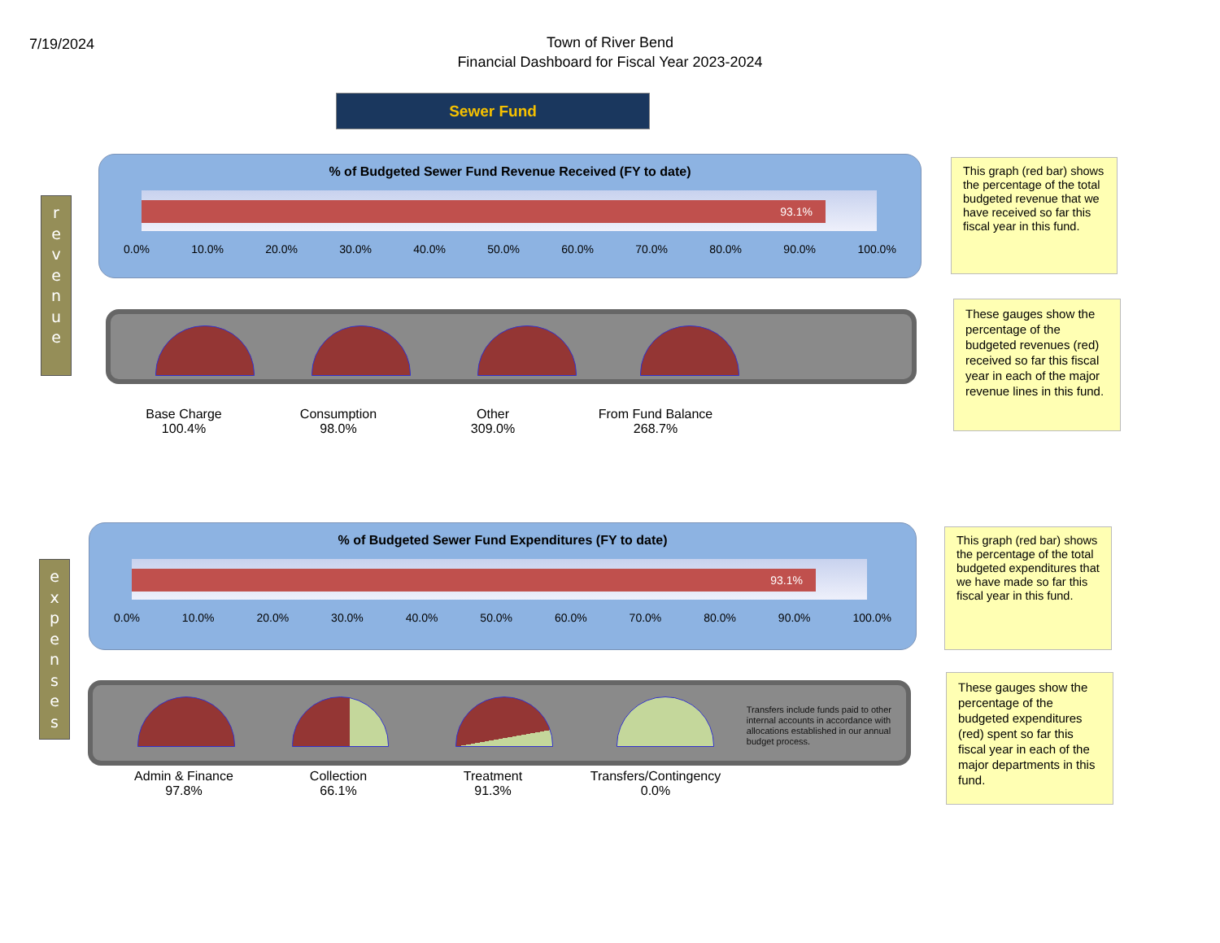7/19/2024
Town of River Bend
Financial Dashboard for Fiscal Year 2023-2024
Sewer Fund
r
e
v
e
n
u
e
% of Budgeted Sewer Fund Revenue Received (FY to date)
93.1%
0.0% 10.0% 20.0% 30.0% 40.0% 50.0% 60.0% 70.0% 80.0% 90.0% 100.0%
This graph (red bar) shows the percentage of the total budgeted revenue that we have received so far this fiscal year in this fund.
Base Charge
100.4%
Consumption
98.0%
Other
309.0%
From Fund Balance
268.7%
These gauges show the percentage of the budgeted revenues (red) received so far this fiscal year in each of the major revenue lines in this fund.
e
x
p
e
n
s
e
s
% of Budgeted Sewer Fund Expenditures (FY to date)
93.1%
0.0% 10.0% 20.0% 30.0% 40.0% 50.0% 60.0% 70.0% 80.0% 90.0% 100.0%
This graph (red bar) shows the percentage of the total budgeted expenditures that we have made so far this fiscal year in this fund.
Transfers include funds paid to other internal accounts in accordance with allocations established in our annual budget process.
Admin & Finance
97.8%
Collection
66.1%
Treatment
91.3%
Transfers/Contingency
0.0%
These gauges show the percentage of the budgeted expenditures (red) spent so far this fiscal year in each of the major departments in this fund.